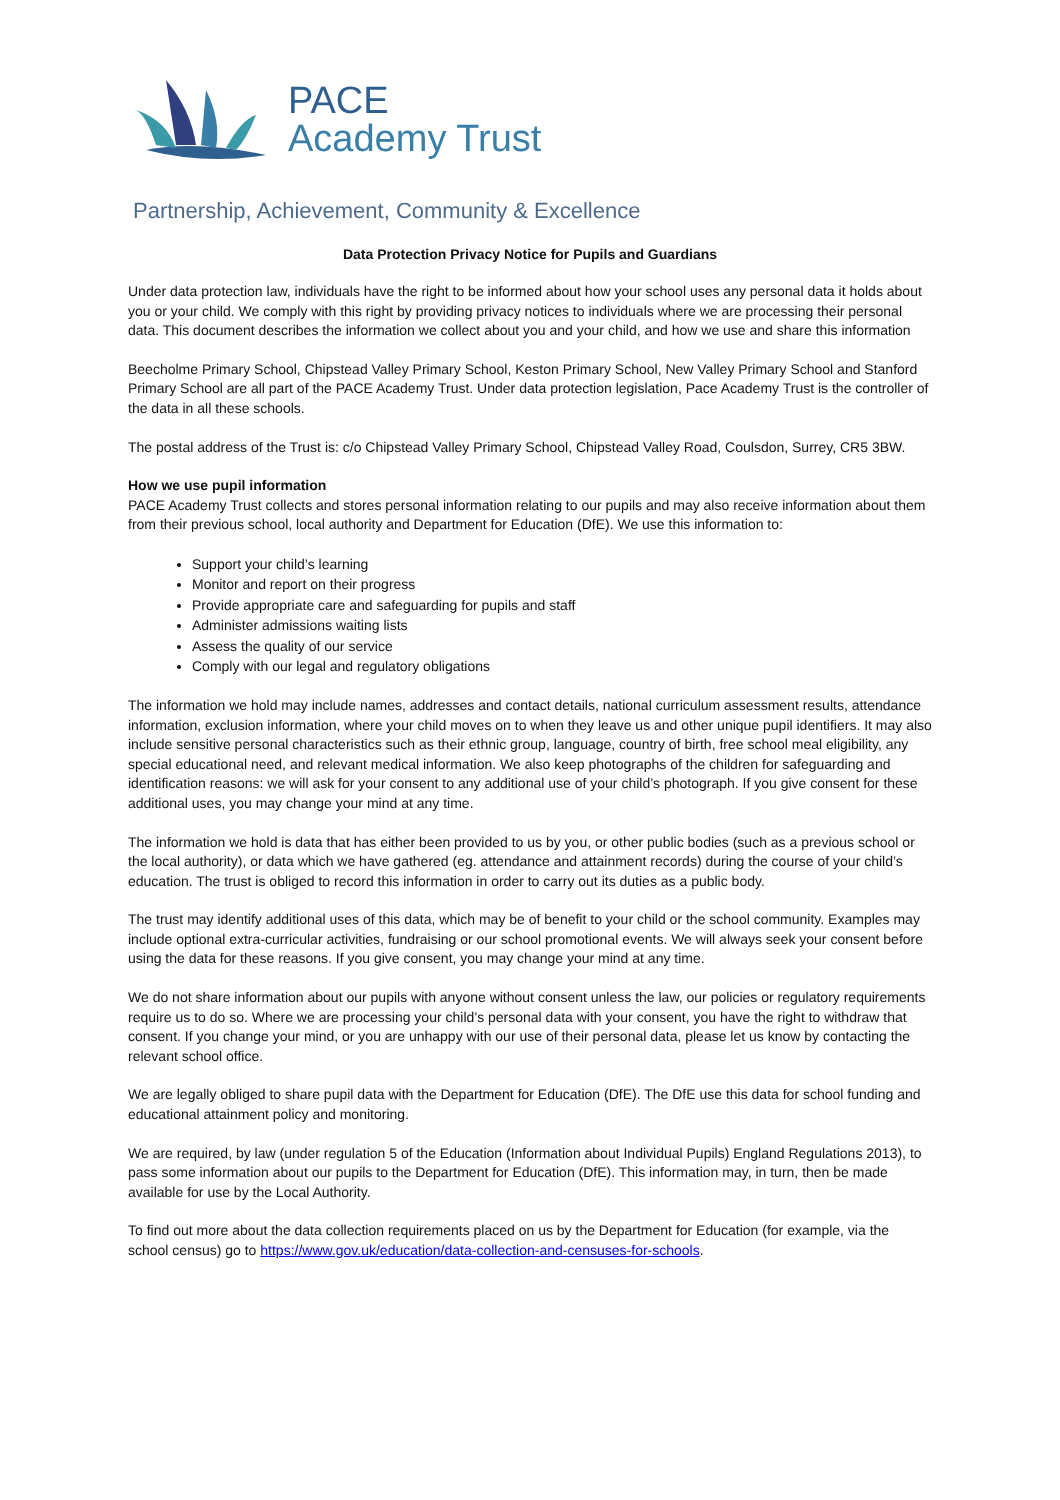PACE
Academy Trust
Partnership, Achievement, Community & Excellence
Data Protection Privacy Notice for Pupils and Guardians
Under data protection law, individuals have the right to be informed about how your school uses any personal data it holds about you or your child. We comply with this right by providing privacy notices to individuals where we are processing their personal data. This document describes the information we collect about you and your child, and how we use and share this information
Beecholme Primary School, Chipstead Valley Primary School, Keston Primary School, New Valley Primary School and Stanford Primary School are all part of the PACE Academy Trust. Under data protection legislation, Pace Academy Trust is the controller of the data in all these schools.
The postal address of the Trust is: c/o Chipstead Valley Primary School, Chipstead Valley Road, Coulsdon, Surrey, CR5 3BW.
How we use pupil information
PACE Academy Trust collects and stores personal information relating to our pupils and may also receive information about them from their previous school, local authority and Department for Education (DfE). We use this information to:
Support your child’s learning
Monitor and report on their progress
Provide appropriate care and safeguarding for pupils and staff
Administer admissions waiting lists
Assess the quality of our service
Comply with our legal and regulatory obligations
The information we hold may include names, addresses and contact details, national curriculum assessment results, attendance information, exclusion information, where your child moves on to when they leave us and other unique pupil identifiers. It may also include sensitive personal characteristics such as their ethnic group, language, country of birth, free school meal eligibility, any special educational need, and relevant medical information. We also keep photographs of the children for safeguarding and identification reasons: we will ask for your consent to any additional use of your child’s photograph. If you give consent for these additional uses, you may change your mind at any time.
The information we hold is data that has either been provided to us by you, or other public bodies (such as a previous school or the local authority), or data which we have gathered (eg. attendance and attainment records) during the course of your child’s education. The trust is obliged to record this information in order to carry out its duties as a public body.
The trust may identify additional uses of this data, which may be of benefit to your child or the school community. Examples may include optional extra-curricular activities, fundraising or our school promotional events. We will always seek your consent before using the data for these reasons. If you give consent, you may change your mind at any time.
We do not share information about our pupils with anyone without consent unless the law, our policies or regulatory requirements require us to do so. Where we are processing your child’s personal data with your consent, you have the right to withdraw that consent. If you change your mind, or you are unhappy with our use of their personal data, please let us know by contacting the relevant school office.
We are legally obliged to share pupil data with the Department for Education (DfE). The DfE use this data for school funding and educational attainment policy and monitoring.
We are required, by law (under regulation 5 of the Education (Information about Individual Pupils) England Regulations 2013), to pass some information about our pupils to the Department for Education (DfE). This information may, in turn, then be made available for use by the Local Authority.
To find out more about the data collection requirements placed on us by the Department for Education (for example, via the school census) go to https://www.gov.uk/education/data-collection-and-censuses-for-schools.